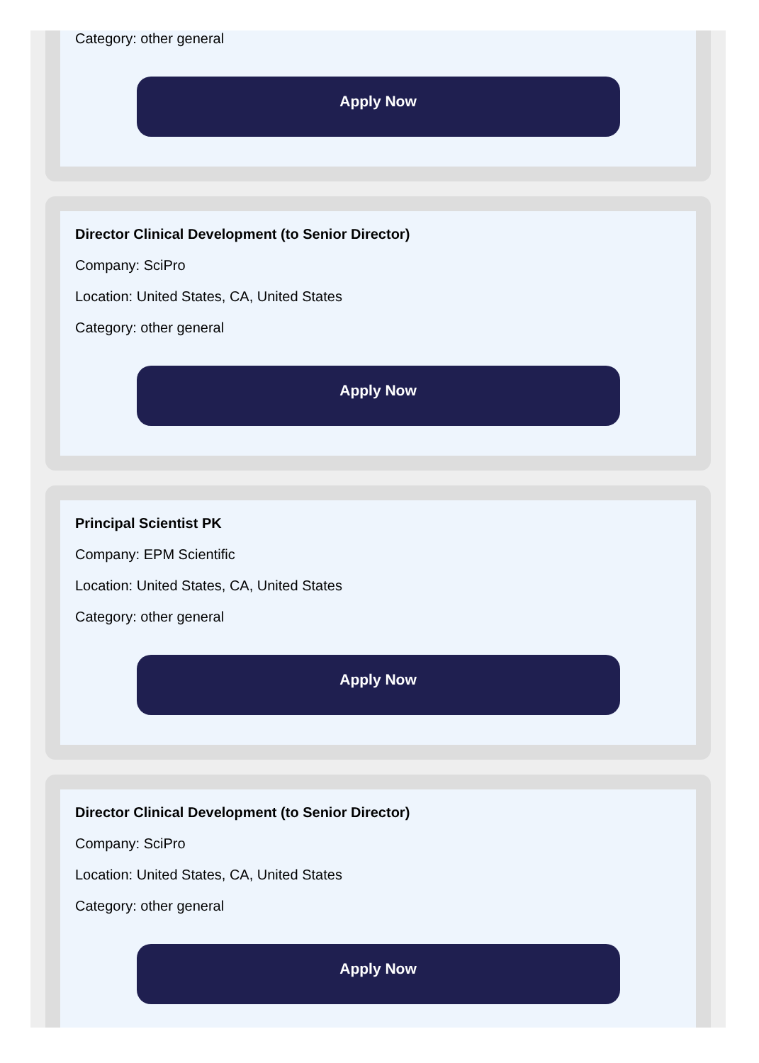Category: other general
Apply Now
Director Clinical Development (to Senior Director)
Company: SciPro
Location: United States, CA, United States
Category: other general
Apply Now
Principal Scientist PK
Company: EPM Scientific
Location: United States, CA, United States
Category: other general
Apply Now
Director Clinical Development (to Senior Director)
Company: SciPro
Location: United States, CA, United States
Category: other general
Apply Now